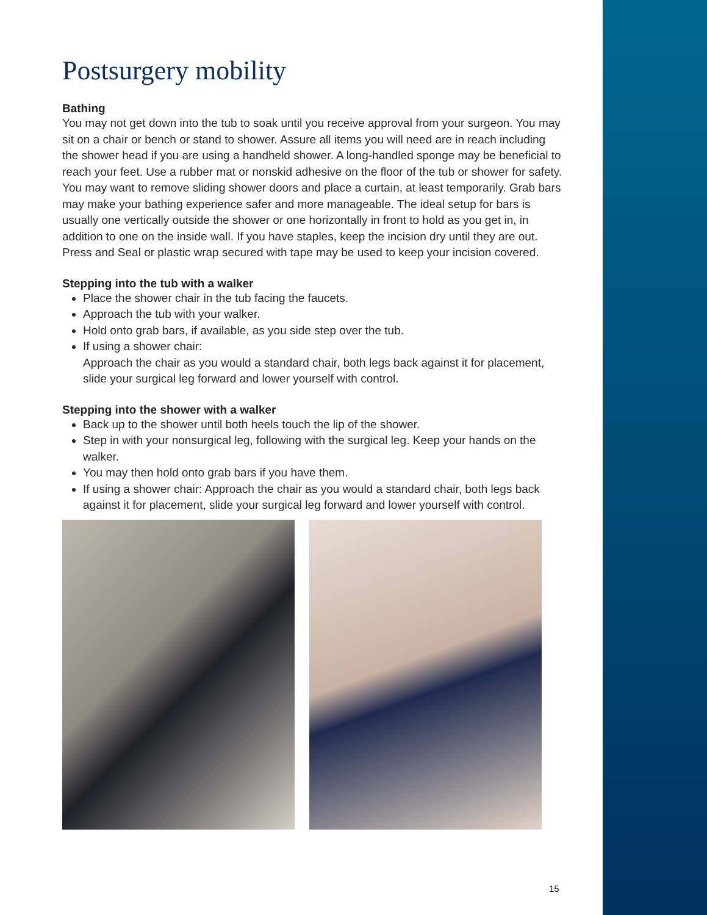Postsurgery mobility
Bathing
You may not get down into the tub to soak until you receive approval from your surgeon. You may sit on a chair or bench or stand to shower. Assure all items you will need are in reach including the shower head if you are using a handheld shower. A long-handled sponge may be beneficial to reach your feet. Use a rubber mat or nonskid adhesive on the floor of the tub or shower for safety. You may want to remove sliding shower doors and place a curtain, at least temporarily. Grab bars may make your bathing experience safer and more manageable. The ideal setup for bars is usually one vertically outside the shower or one horizontally in front to hold as you get in, in addition to one on the inside wall. If you have staples, keep the incision dry until they are out. Press and Seal or plastic wrap secured with tape may be used to keep your incision covered.
Stepping into the tub with a walker
Place the shower chair in the tub facing the faucets.
Approach the tub with your walker.
Hold onto grab bars, if available, as you side step over the tub.
If using a shower chair:
Approach the chair as you would a standard chair, both legs back against it for placement, slide your surgical leg forward and lower yourself with control.
Stepping into the shower with a walker
Back up to the shower until both heels touch the lip of the shower.
Step in with your nonsurgical leg, following with the surgical leg. Keep your hands on the walker.
You may then hold onto grab bars if you have them.
If using a shower chair: Approach the chair as you would a standard chair, both legs back against it for placement, slide your surgical leg forward and lower yourself with control.
15